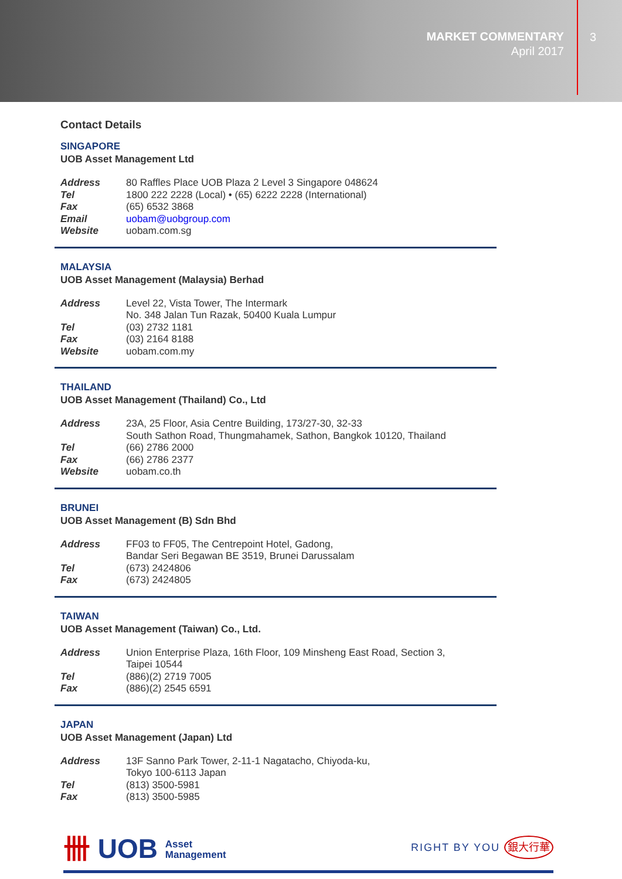MARKET COMMENTARY
April 2017
3
Contact Details
SINGAPORE
UOB Asset Management Ltd
| Address | 80 Raffles Place UOB Plaza 2 Level 3 Singapore 048624 |
| Tel | 1800 222 2228 (Local) • (65) 6222 2228 (International) |
| Fax | (65) 6532 3868 |
| Email | uobam@uobgroup.com |
| Website | uobam.com.sg |
MALAYSIA
UOB Asset Management (Malaysia) Berhad
| Address | Level 22, Vista Tower, The Intermark No. 348 Jalan Tun Razak, 50400 Kuala Lumpur |
| Tel | (03) 2732 1181 |
| Fax | (03) 2164 8188 |
| Website | uobam.com.my |
THAILAND
UOB Asset Management (Thailand) Co., Ltd
| Address | 23A, 25 Floor, Asia Centre Building, 173/27-30, 32-33 South Sathon Road, Thungmahamek, Sathon, Bangkok 10120, Thailand |
| Tel | (66) 2786 2000 |
| Fax | (66) 2786 2377 |
| Website | uobam.co.th |
BRUNEI
UOB Asset Management (B) Sdn Bhd
| Address | FF03 to FF05, The Centrepoint Hotel, Gadong, Bandar Seri Begawan BE 3519, Brunei Darussalam |
| Tel | (673) 2424806 |
| Fax | (673) 2424805 |
TAIWAN
UOB Asset Management (Taiwan) Co., Ltd.
| Address | Union Enterprise Plaza, 16th Floor, 109 Minsheng East Road, Section 3, Taipei 10544 |
| Tel | (886)(2) 2719 7005 |
| Fax | (886)(2) 2545 6591 |
JAPAN
UOB Asset Management (Japan) Ltd
| Address | 13F Sanno Park Tower, 2-11-1 Nagatacho, Chiyoda-ku, Tokyo 100-6113 Japan |
| Tel | (813) 3500-5981 |
| Fax | (813) 3500-5985 |
卌 UOB Asset
Management
RIGHT BY YOU 銀大行華